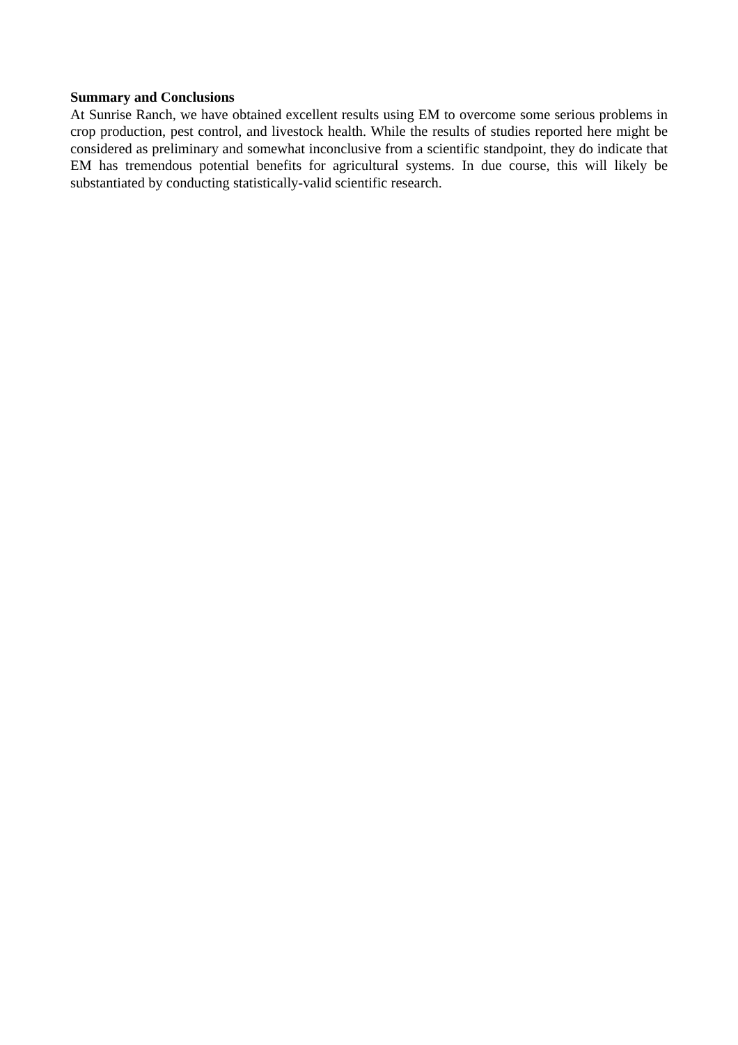Summary and Conclusions
At Sunrise Ranch, we have obtained excellent results using EM to overcome some serious problems in crop production, pest control, and livestock health. While the results of studies reported here might be considered as preliminary and somewhat inconclusive from a scientific standpoint, they do indicate that EM has tremendous potential benefits for agricultural systems. In due course, this will likely be substantiated by conducting statistically-valid scientific research.